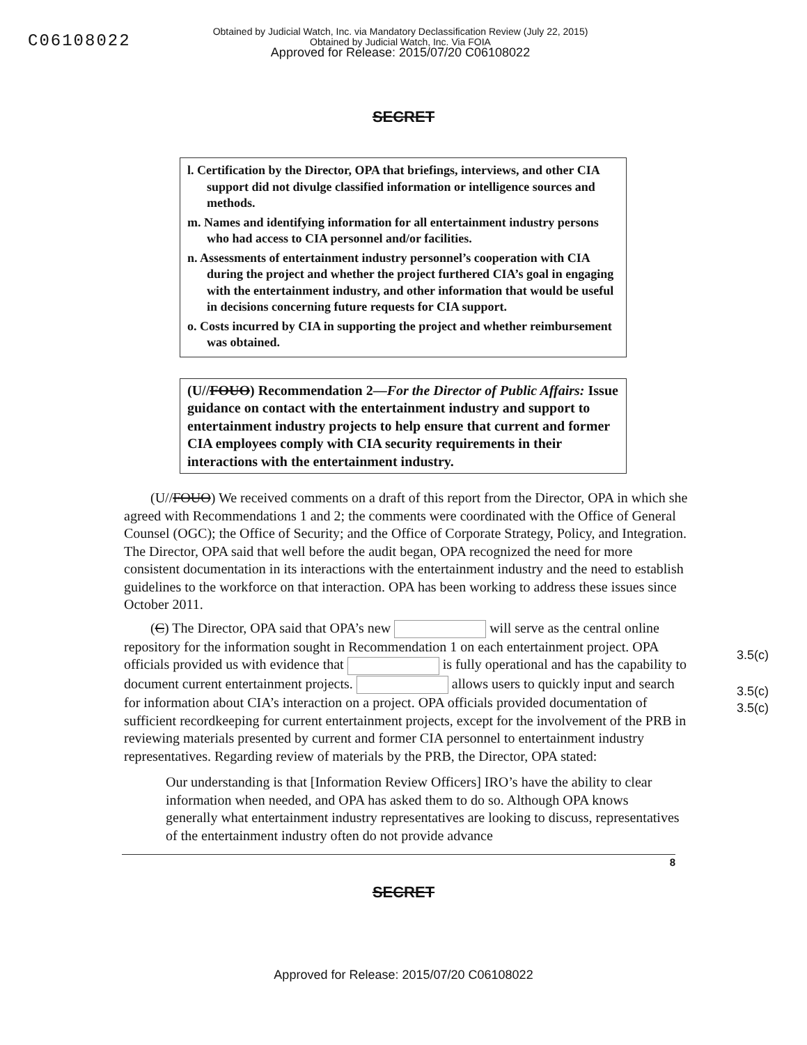C06108022
Obtained by Judicial Watch, Inc. via Mandatory Declassification Review (July 22, 2015)
Obtained by Judicial Watch, Inc. Via FOIA
Approved for Release: 2015/07/20 C06108022
SECRET
l. Certification by the Director, OPA that briefings, interviews, and other CIA support did not divulge classified information or intelligence sources and methods.
m. Names and identifying information for all entertainment industry persons who had access to CIA personnel and/or facilities.
n. Assessments of entertainment industry personnel’s cooperation with CIA during the project and whether the project furthered CIA’s goal in engaging with the entertainment industry, and other information that would be useful in decisions concerning future requests for CIA support.
o. Costs incurred by CIA in supporting the project and whether reimbursement was obtained.
(U//FOUO) Recommendation 2—For the Director of Public Affairs: Issue guidance on contact with the entertainment industry and support to entertainment industry projects to help ensure that current and former CIA employees comply with CIA security requirements in their interactions with the entertainment industry.
(U//FOUO) We received comments on a draft of this report from the Director, OPA in which she agreed with Recommendations 1 and 2; the comments were coordinated with the Office of General Counsel (OGC); the Office of Security; and the Office of Corporate Strategy, Policy, and Integration. The Director, OPA said that well before the audit began, OPA recognized the need for more consistent documentation in its interactions with the entertainment industry and the need to establish guidelines to the workforce on that interaction. OPA has been working to address these issues since October 2011.
(C) The Director, OPA said that OPA’s new will serve as the central online repository for the information sought in Recommendation 1 on each entertainment project. OPA officials provided us with evidence that is fully operational and has the capability to document current entertainment projects. allows users to quickly input and search for information about CIA’s interaction on a project. OPA officials provided documentation of sufficient recordkeeping for current entertainment projects, except for the involvement of the PRB in reviewing materials presented by current and former CIA personnel to entertainment industry representatives. Regarding review of materials by the PRB, the Director, OPA stated:
Our understanding is that [Information Review Officers] IRO’s have the ability to clear information when needed, and OPA has asked them to do so. Although OPA knows generally what entertainment industry representatives are looking to discuss, representatives of the entertainment industry often do not provide advance
3.5(c)
3.5(c)
3.5(c)
8
SECRET
Approved for Release: 2015/07/20 C06108022